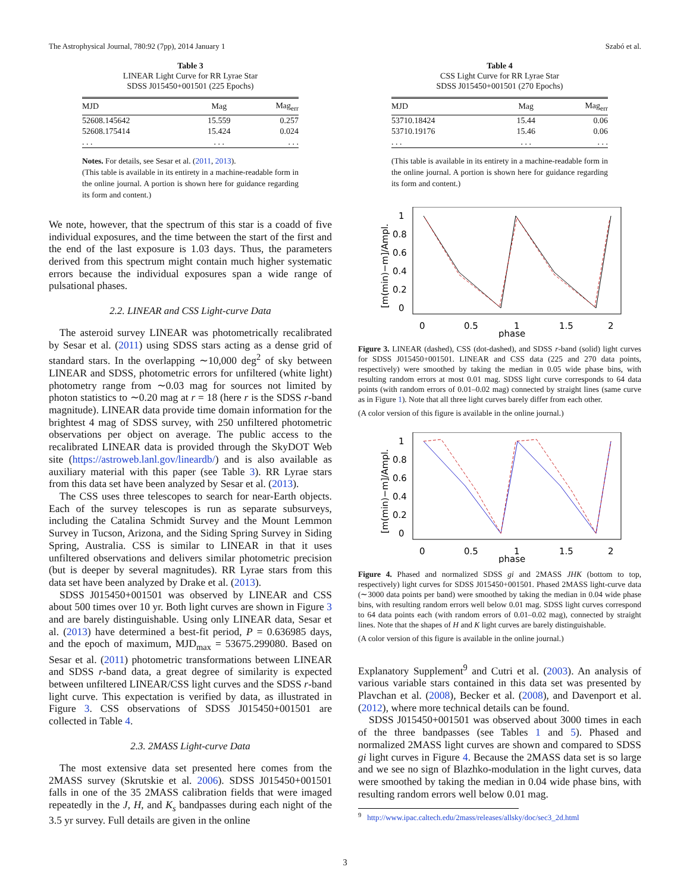The Astrophysical Journal, 780:92 (7pp), 2014 January 1 Szabó et al.
Table 3
LINEAR Light Curve for RR Lyrae Star
SDSS J015450+001501 (225 Epochs)
| MJD | Mag | Mag<sub>err</sub> |
| --- | --- | --- |
| 52608.145642 | 15.559 | 0.257 |
| 52608.175414 | 15.424 | 0.024 |
| . . . | . . . | . . . |
Notes. For details, see Sesar et al. (2011, 2013).
(This table is available in its entirety in a machine-readable form in the online journal. A portion is shown here for guidance regarding its form and content.)
We note, however, that the spectrum of this star is a coadd of five individual exposures, and the time between the start of the first and the end of the last exposure is 1.03 days. Thus, the parameters derived from this spectrum might contain much higher systematic errors because the individual exposures span a wide range of pulsational phases.
2.2. LINEAR and CSS Light-curve Data
The asteroid survey LINEAR was photometrically recalibrated by Sesar et al. (2011) using SDSS stars acting as a dense grid of standard stars. In the overlapping ∼10,000 deg<sup>2</sup> of sky between LINEAR and SDSS, photometric errors for unfiltered (white light) photometry range from ∼0.03 mag for sources not limited by photon statistics to ∼0.20 mag at r = 18 (here r is the SDSS r-band magnitude). LINEAR data provide time domain information for the brightest 4 mag of SDSS survey, with 250 unfiltered photometric observations per object on average. The public access to the recalibrated LINEAR data is provided through the SkyDOT Web site (https://astroweb.lanl.gov/lineardb/) and is also available as auxiliary material with this paper (see Table 3). RR Lyrae stars from this data set have been analyzed by Sesar et al. (2013).
The CSS uses three telescopes to search for near-Earth objects. Each of the survey telescopes is run as separate subsurveys, including the Catalina Schmidt Survey and the Mount Lemmon Survey in Tucson, Arizona, and the Siding Spring Survey in Siding Spring, Australia. CSS is similar to LINEAR in that it uses unfiltered observations and delivers similar photometric precision (but is deeper by several magnitudes). RR Lyrae stars from this data set have been analyzed by Drake et al. (2013).
SDSS J015450+001501 was observed by LINEAR and CSS about 500 times over 10 yr. Both light curves are shown in Figure 3 and are barely distinguishable. Using only LINEAR data, Sesar et al. (2013) have determined a best-fit period, P = 0.636985 days, and the epoch of maximum, MJD<sub>max</sub> = 53675.299080. Based on Sesar et al. (2011) photometric transformations between LINEAR and SDSS r-band data, a great degree of similarity is expected between unfiltered LINEAR/CSS light curves and the SDSS r-band light curve. This expectation is verified by data, as illustrated in Figure 3. CSS observations of SDSS J015450+001501 are collected in Table 4.
2.3. 2MASS Light-curve Data
The most extensive data set presented here comes from the 2MASS survey (Skrutskie et al. 2006). SDSS J015450+001501 falls in one of the 35 2MASS calibration fields that were imaged repeatedly in the J, H, and K<sub>s</sub> bandpasses during each night of the 3.5 yr survey. Full details are given in the online
Table 4
CSS Light Curve for RR Lyrae Star
SDSS J015450+001501 (270 Epochs)
| MJD | Mag | Mag<sub>err</sub> |
| --- | --- | --- |
| 53710.18424 | 15.44 | 0.06 |
| 53710.19176 | 15.46 | 0.06 |
| . . . | . . . | . . . |
(This table is available in its entirety in a machine-readable form in the online journal. A portion is shown here for guidance regarding its form and content.)
[m(min)−m]/Ampl.
1
0.8
0.6
0.4
0.2
0
0
0.5
1
1.5
2
phase
Figure 3. LINEAR (dashed), CSS (dot-dashed), and SDSS r-band (solid) light curves for SDSS J015450+001501. LINEAR and CSS data (225 and 270 data points, respectively) were smoothed by taking the median in 0.05 wide phase bins, with resulting random errors at most 0.01 mag. SDSS light curve corresponds to 64 data points (with random errors of 0.01–0.02 mag) connected by straight lines (same curve as in Figure 1). Note that all three light curves barely differ from each other.
(A color version of this figure is available in the online journal.)
[m(min)−m]/Ampl.
1
0.8
0.6
0.4
0.2
0
0
0.5
1
1.5
2
phase
Figure 4. Phased and normalized SDSS gi and 2MASS JHK (bottom to top, respectively) light curves for SDSS J015450+001501. Phased 2MASS light-curve data (∼3000 data points per band) were smoothed by taking the median in 0.04 wide phase bins, with resulting random errors well below 0.01 mag. SDSS light curves correspond to 64 data points each (with random errors of 0.01–0.02 mag), connected by straight lines. Note that the shapes of H and K light curves are barely distinguishable.
(A color version of this figure is available in the online journal.)
Explanatory Supplement<sup>9</sup> and Cutri et al. (2003). An analysis of various variable stars contained in this data set was presented by Plavchan et al. (2008), Becker et al. (2008), and Davenport et al. (2012), where more technical details can be found.
SDSS J015450+001501 was observed about 3000 times in each of the three bandpasses (see Tables 1 and 5). Phased and normalized 2MASS light curves are shown and compared to SDSS gi light curves in Figure 4. Because the 2MASS data set is so large and we see no sign of Blazhko-modulation in the light curves, data were smoothed by taking the median in 0.04 wide phase bins, with resulting random errors well below 0.01 mag.
<sup>9</sup> http://www.ipac.caltech.edu/2mass/releases/allsky/doc/sec3_2d.html
3